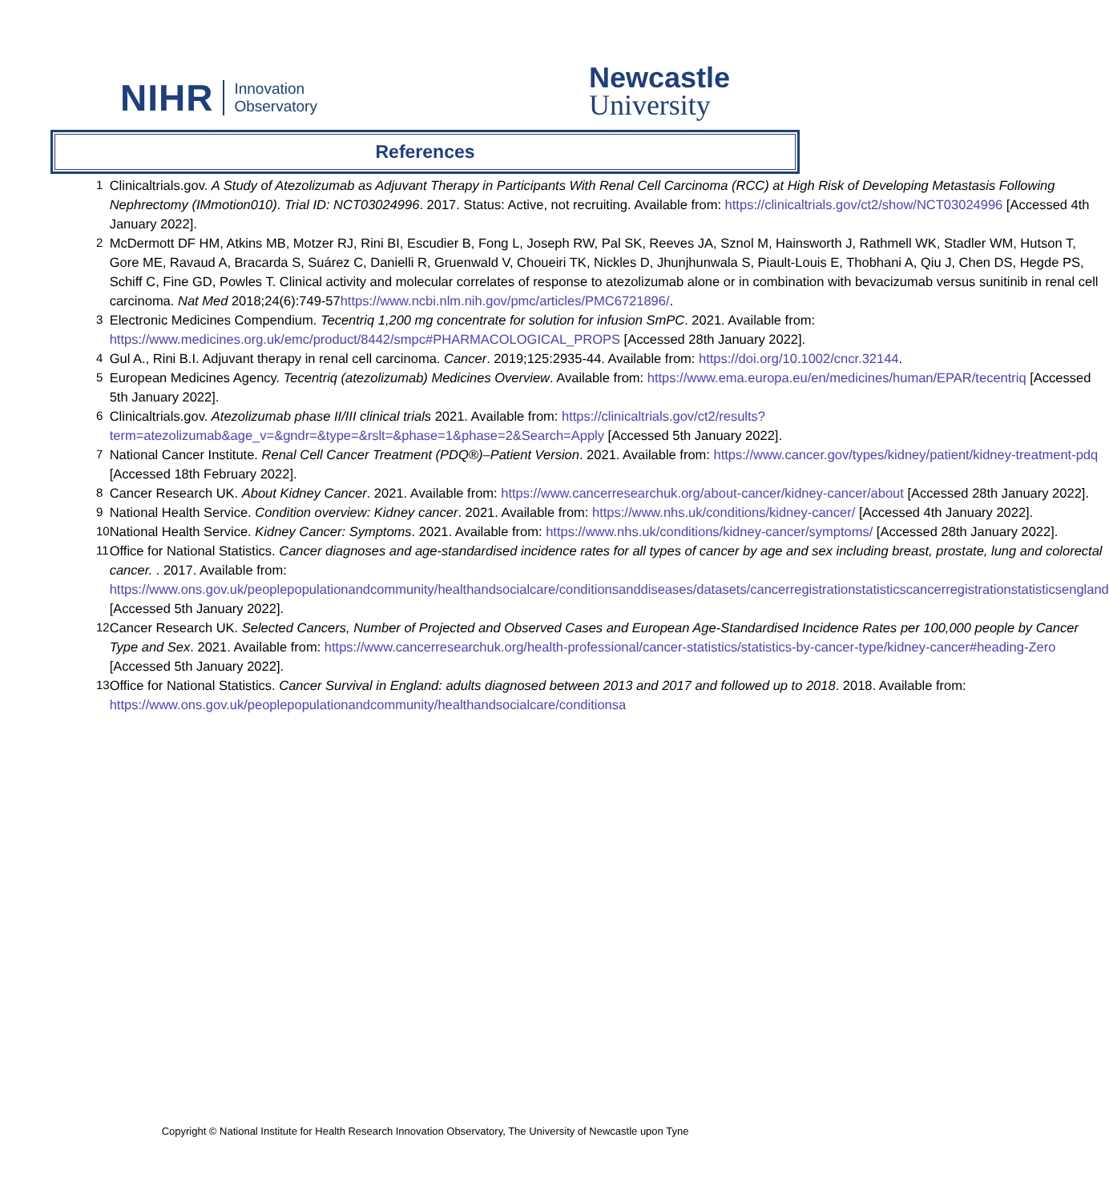NIHR Innovation
Observatory
Newcastle
University
References
| 1 | Clinicaltrials.gov. A Study of Atezolizumab as Adjuvant Therapy in Participants With Renal Cell Carcinoma (RCC) at High Risk of Developing Metastasis Following Nephrectomy (IMmotion010) . Trial ID: NCT03024996 . 2017. Status: Active, not recruiting. Available from: https://clinicaltrials.gov/ct2/show/NCT03024996 [Accessed 4th January 2022]. |
| 2 | McDermott DF HM, Atkins MB, Motzer RJ, Rini BI, Escudier B, Fong L, Joseph RW, Pal SK, Reeves JA, Sznol M, Hainsworth J, Rathmell WK, Stadler WM, Hutson T, Gore ME, Ravaud A, Bracarda S, Suárez C, Danielli R, Gruenwald V, Choueiri TK, Nickles D, Jhunjhunwala S, Piault-Louis E, Thobhani A, Qiu J, Chen DS, Hegde PS, Schiff C, Fine GD, Powles T. Clinical activity and molecular correlates of response to atezolizumab alone or in combination with bevacizumab versus sunitinib in renal cell carcinoma. Nat Med 2018;24(6):749-57 https://www.ncbi.nlm.nih.gov/pmc/articles/PMC6721896/ . |
| 3 | Electronic Medicines Compendium. Tecentriq 1,200 mg concentrate for solution for infusion SmPC . 2021. Available from: https://www.medicines.org.uk/emc/product/8442/smpc#PHARMACOLOGICAL_PROPS [Accessed 28th January 2022]. |
| 4 | Gul A., Rini B.I. Adjuvant therapy in renal cell carcinoma. Cancer . 2019;125:2935-44. Available from: https://doi.org/10.1002/cncr.32144 . |
| 5 | European Medicines Agency. Tecentriq (atezolizumab) Medicines Overview . Available from: https://www.ema.europa.eu/en/medicines/human/EPAR/tecentriq [Accessed 5th January 2022]. |
| 6 | Clinicaltrials.gov. Atezolizumab phase II/III clinical trials 2021. Available from: https://clinicaltrials.gov/ct2/results?term=atezolizumab&age_v=&gndr=&type=&rslt=&phase=1&phase=2&Search=Apply [Accessed 5th January 2022]. |
| 7 | National Cancer Institute. Renal Cell Cancer Treatment (PDQ®)–Patient Version . 2021. Available from: https://www.cancer.gov/types/kidney/patient/kidney-treatment-pdq [Accessed 18th February 2022]. |
| 8 | Cancer Research UK. About Kidney Cancer . 2021. Available from: https://www.cancerresearchuk.org/about-cancer/kidney-cancer/about [Accessed 28th January 2022]. |
| 9 | National Health Service. Condition overview: Kidney cancer . 2021. Available from: https://www.nhs.uk/conditions/kidney-cancer/ [Accessed 4th January 2022]. |
| 10 | National Health Service. Kidney Cancer: Symptoms . 2021. Available from: https://www.nhs.uk/conditions/kidney-cancer/symptoms/ [Accessed 28th January 2022]. |
| 11 | Office for National Statistics. Cancer diagnoses and age-standardised incidence rates for all types of cancer by age and sex including breast, prostate, lung and colorectal cancer. . 2017. Available from: https://www.ons.gov.uk/peoplepopulationandcommunity/healthandsocialcare/conditionsanddiseases/datasets/cancerregistrationstatisticscancerregistrationstatisticsengland [Accessed 5th January 2022]. |
| 12 | Cancer Research UK. Selected Cancers, Number of Projected and Observed Cases and European Age-Standardised Incidence Rates per 100,000 people by Cancer Type and Sex . 2021. Available from: https://www.cancerresearchuk.org/health-professional/cancer-statistics/statistics-by-cancer-type/kidney-cancer#heading-Zero [Accessed 5th January 2022]. |
| 13 | Office for National Statistics. Cancer Survival in England: adults diagnosed between 2013 and 2017 and followed up to 2018 . 2018. Available from: https://www.ons.gov.uk/peoplepopulationandcommunity/healthandsocialcare/conditionsa |
Copyright © National Institute for Health Research Innovation Observatory, The University of Newcastle upon Tyne